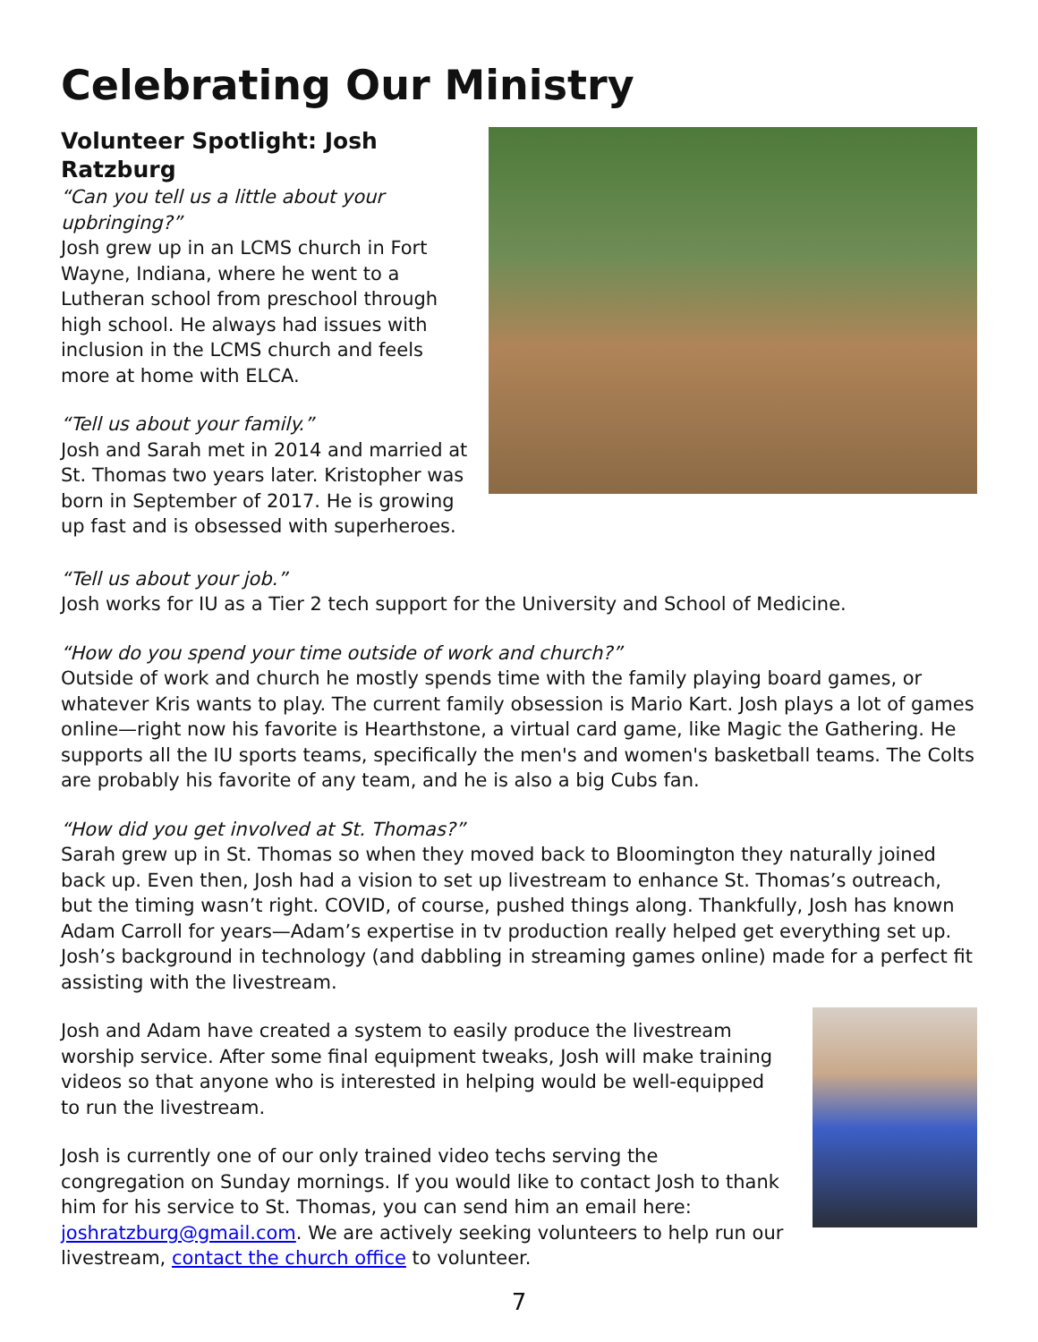Celebrating Our Ministry
Volunteer Spotlight: Josh Ratzburg
“Can you tell us a little about your upbringing?”
Josh grew up in an LCMS church in Fort Wayne, Indiana, where he went to a Lutheran school from preschool through high school. He always had issues with inclusion in the LCMS church and feels more at home with ELCA.
“Tell us about your family.”
Josh and Sarah met in 2014 and married at St. Thomas two years later. Kristopher was born in September of 2017. He is growing up fast and is obsessed with superheroes.
“Tell us about your job.”
Josh works for IU as a Tier 2 tech support for the University and School of Medicine.
“How do you spend your time outside of work and church?”
Outside of work and church he mostly spends time with the family playing board games, or whatever Kris wants to play. The current family obsession is Mario Kart. Josh plays a lot of games online—right now his favorite is Hearthstone, a virtual card game, like Magic the Gathering. He supports all the IU sports teams, specifically the men's and women's basketball teams. The Colts are probably his favorite of any team, and he is also a big Cubs fan.
“How did you get involved at St. Thomas?”
Sarah grew up in St. Thomas so when they moved back to Bloomington they naturally joined back up. Even then, Josh had a vision to set up livestream to enhance St. Thomas’s outreach, but the timing wasn’t right. COVID, of course, pushed things along. Thankfully, Josh has known Adam Carroll for years—Adam’s expertise in tv production really helped get everything set up. Josh’s background in technology (and dabbling in streaming games online) made for a perfect fit assisting with the livestream.
Josh and Adam have created a system to easily produce the livestream worship service. After some final equipment tweaks, Josh will make training videos so that anyone who is interested in helping would be well-equipped to run the livestream.
Josh is currently one of our only trained video techs serving the congregation on Sunday mornings. If you would like to contact Josh to thank him for his service to St. Thomas, you can send him an email here: joshratzburg@gmail.com. We are actively seeking volunteers to help run our livestream, contact the church office to volunteer.
7